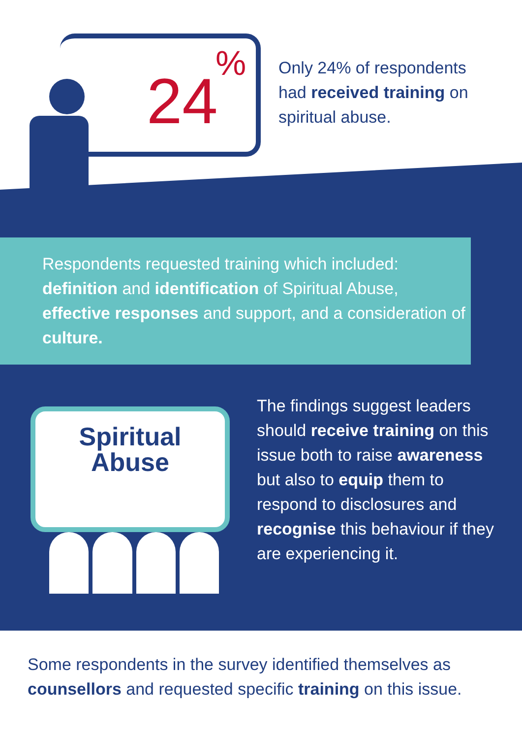24
%
Only 24% of respondents had received training on spiritual abuse.
Respondents requested training which included: definition and identification of Spiritual Abuse, effective responses and support, and a consideration of culture.
Spiritual
Abuse
The findings suggest leaders should receive training on this issue both to raise awareness but also to equip them to respond to disclosures and recognise this behaviour if they are experiencing it.
Some respondents in the survey identified themselves as counsellors and requested specific training on this issue.